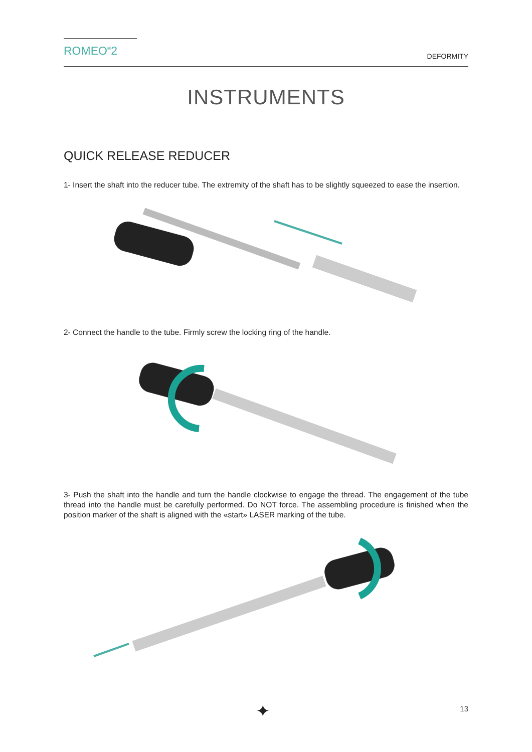ROMEO<sup>®</sup>2 DEFORMITY
INSTRUMENTS
QUICK RELEASE REDUCER
1- Insert the shaft into the reducer tube. The extremity of the shaft has to be slightly squeezed to ease the insertion.
2- Connect the handle to the tube. Firmly screw the locking ring of the handle.
3- Push the shaft into the handle and turn the handle clockwise to engage the thread. The engagement of the tube thread into the handle must be carefully performed. Do NOT force. The assembling procedure is finished when the position marker of the shaft is aligned with the «start» LASER marking of the tube.
✦
13